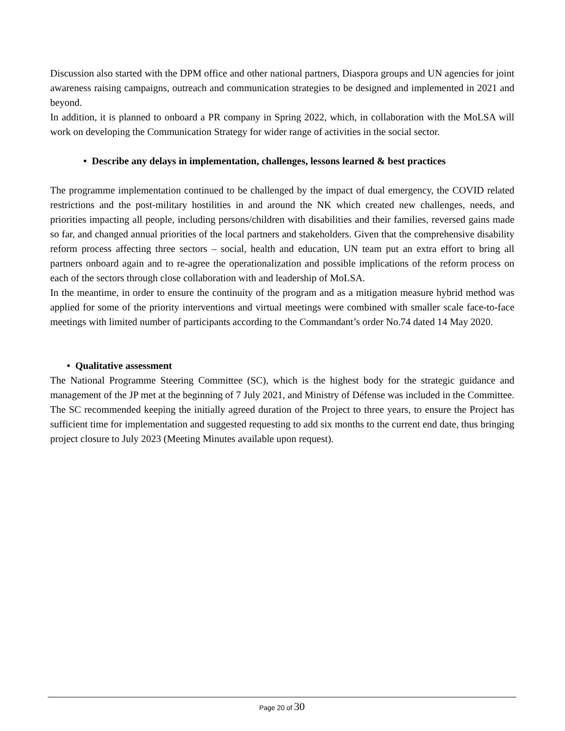Discussion also started with the DPM office and other national partners, Diaspora groups and UN agencies for joint awareness raising campaigns, outreach and communication strategies to be designed and implemented in 2021 and beyond.
In addition, it is planned to onboard a PR company in Spring 2022, which, in collaboration with the MoLSA will work on developing the Communication Strategy for wider range of activities in the social sector.
• Describe any delays in implementation, challenges, lessons learned & best practices
The programme implementation continued to be challenged by the impact of dual emergency, the COVID related restrictions and the post-military hostilities in and around the NK which created new challenges, needs, and priorities impacting all people, including persons/children with disabilities and their families, reversed gains made so far, and changed annual priorities of the local partners and stakeholders. Given that the comprehensive disability reform process affecting three sectors – social, health and education, UN team put an extra effort to bring all partners onboard again and to re-agree the operationalization and possible implications of the reform process on each of the sectors through close collaboration with and leadership of MoLSA.
In the meantime, in order to ensure the continuity of the program and as a mitigation measure hybrid method was applied for some of the priority interventions and virtual meetings were combined with smaller scale face-to-face meetings with limited number of participants according to the Commandant’s order No.74 dated 14 May 2020.
• Qualitative assessment
The National Programme Steering Committee (SC), which is the highest body for the strategic guidance and management of the JP met at the beginning of 7 July 2021, and Ministry of Défense was included in the Committee. The SC recommended keeping the initially agreed duration of the Project to three years, to ensure the Project has sufficient time for implementation and suggested requesting to add six months to the current end date, thus bringing project closure to July 2023 (Meeting Minutes available upon request).
Page 20 of 30